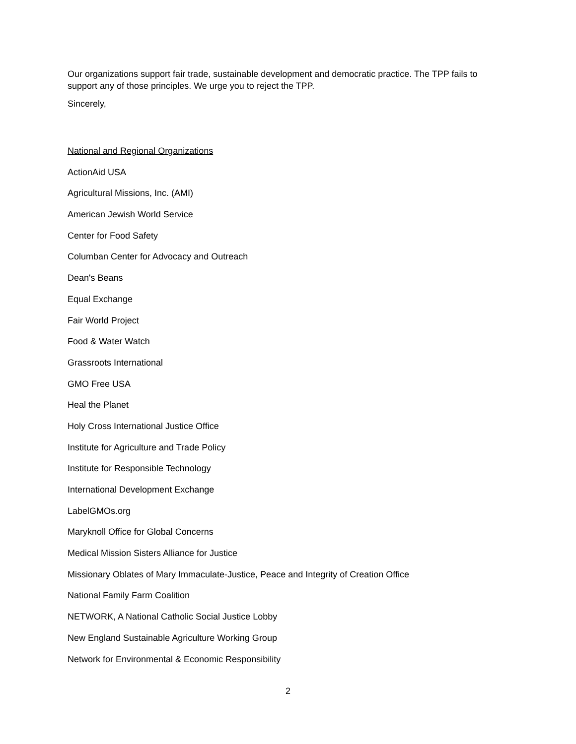Our organizations support fair trade, sustainable development and democratic practice. The TPP fails to support any of those principles. We urge you to reject the TPP.
Sincerely,
National and Regional Organizations
ActionAid USA
Agricultural Missions, Inc. (AMI)
American Jewish World Service
Center for Food Safety
Columban Center for Advocacy and Outreach
Dean's Beans
Equal Exchange
Fair World Project
Food & Water Watch
Grassroots International
GMO Free USA
Heal the Planet
Holy Cross International Justice Office
Institute for Agriculture and Trade Policy
Institute for Responsible Technology
International Development Exchange
LabelGMOs.org
Maryknoll Office for Global Concerns
Medical Mission Sisters Alliance for Justice
Missionary Oblates of Mary Immaculate-Justice, Peace and Integrity of Creation Office
National Family Farm Coalition
NETWORK, A National Catholic Social Justice Lobby
New England Sustainable Agriculture Working Group
Network for Environmental & Economic Responsibility
2